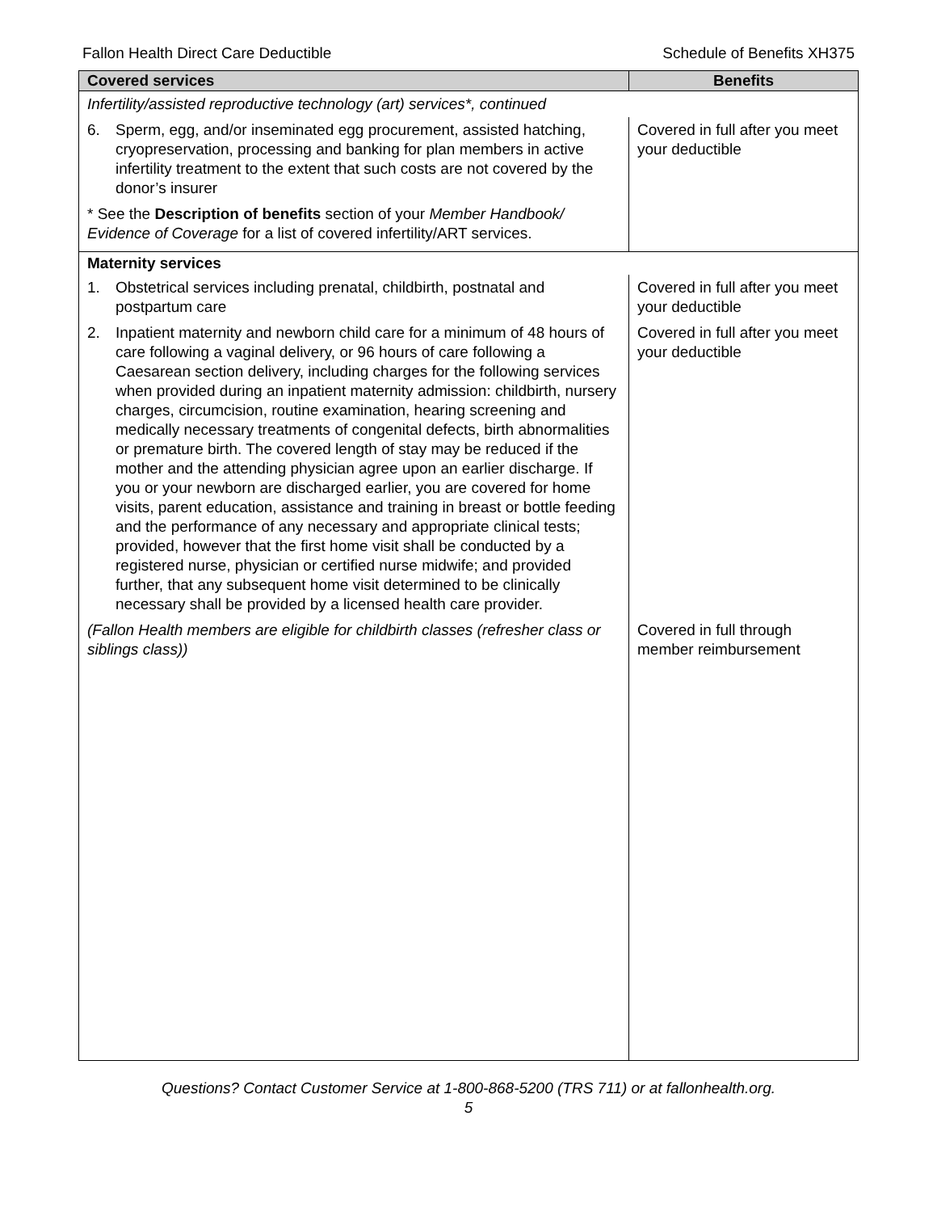Fallon Health Direct Care Deductible Schedule of Benefits XH375
| Covered services | Benefits |
| --- | --- |
| Infertility/assisted reproductive technology (art) services*, continued | |
| 6. Sperm, egg, and/or inseminated egg procurement, assisted hatching, cryopreservation, processing and banking for plan members in active infertility treatment to the extent that such costs are not covered by the donor’s insurer | Covered in full after you meet your deductible |
| * See the Description of benefits section of your Member Handbook/ Evidence of Coverage for a list of covered infertility/ART services. | |
| Maternity services | |
| 1. Obstetrical services including prenatal, childbirth, postnatal and postpartum care | Covered in full after you meet your deductible |
| 2. Inpatient maternity and newborn child care for a minimum of 48 hours of care following a vaginal delivery, or 96 hours of care following a Caesarean section delivery, including charges for the following services when provided during an inpatient maternity admission: childbirth, nursery charges, circumcision, routine examination, hearing screening and medically necessary treatments of congenital defects, birth abnormalities or premature birth. The covered length of stay may be reduced if the mother and the attending physician agree upon an earlier discharge. If you or your newborn are discharged earlier, you are covered for home visits, parent education, assistance and training in breast or bottle feeding and the performance of any necessary and appropriate clinical tests; provided, however that the first home visit shall be conducted by a registered nurse, physician or certified nurse midwife; and provided further, that any subsequent home visit determined to be clinically necessary shall be provided by a licensed health care provider. | Covered in full after you meet your deductible |
| (Fallon Health members are eligible for childbirth classes (refresher class or siblings class)) | Covered in full through member reimbursement |
Questions? Contact Customer Service at 1-800-868-5200 (TRS 711) or at fallonhealth.org.
5